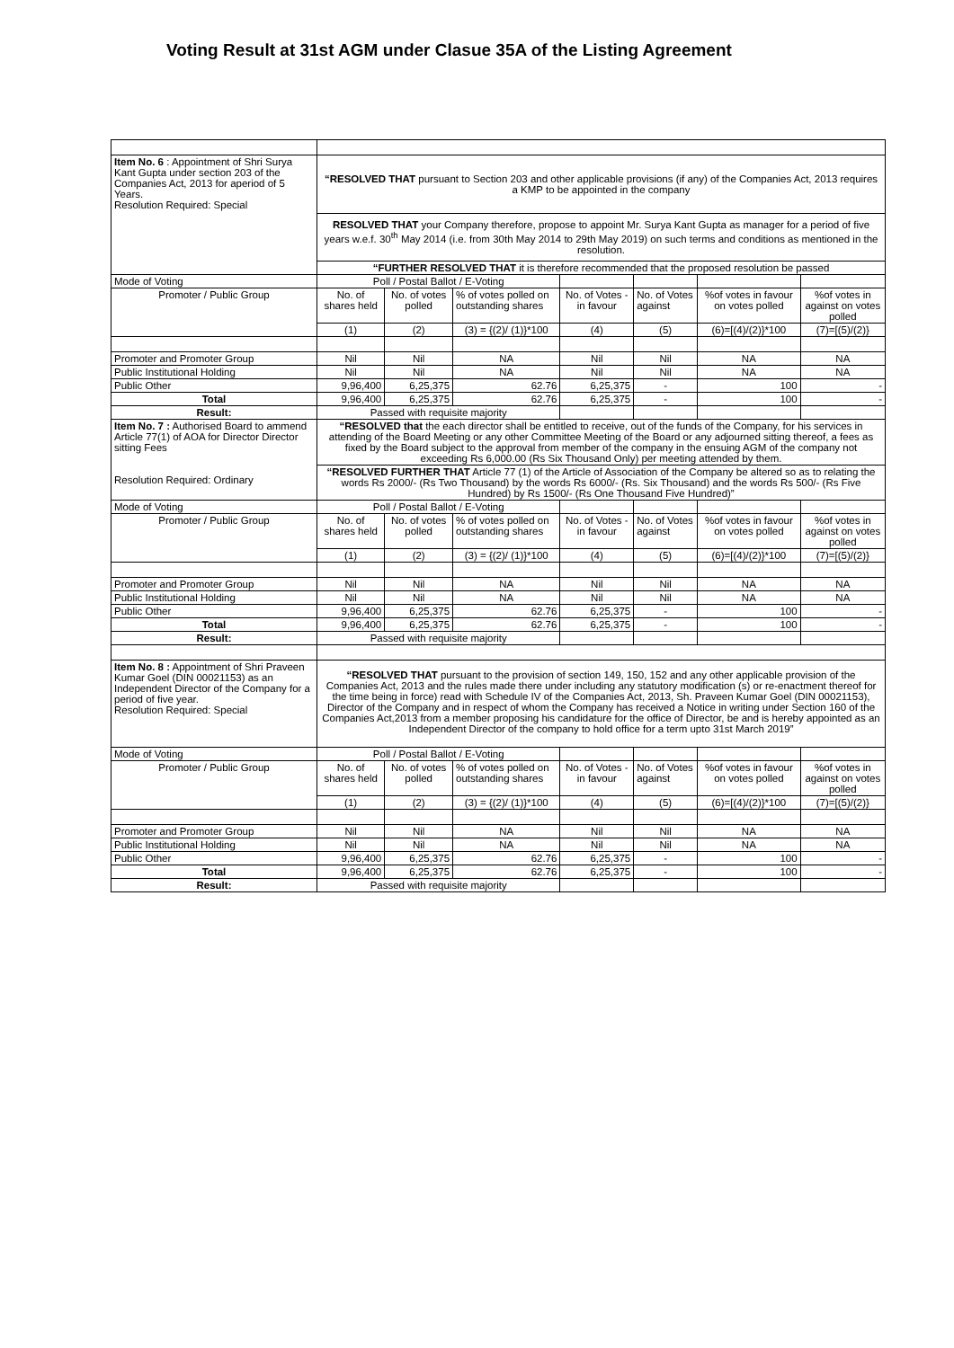Voting Result at 31st AGM under Clasue 35A of the Listing Agreement
| Item No. 6 : Appointment of Shri Surya Kant Gupta under section 203 of the Companies Act, 2013 for aperiod of 5 Years. Resolution Required: Special | “RESOLVED THAT pursuant to Section 203 and other applicable provisions (if any) of the Companies Act, 2013 requires a KMP to be appointed in the company | | | | | | |
| | RESOLVED THAT your Company therefore, propose to appoint Mr. Surya Kant Gupta as manager for a period of five years w.e.f. 30<sup>th</sup> May 2014 (i.e. from 30th May 2014 to 29th May 2019) on such terms and conditions as mentioned in the resolution. | | | | | | |
| | “FURTHER RESOLVED THAT it is therefore recommended that the proposed resolution be passed | | | | | | |
| Mode of Voting | Poll / Postal Ballot / E-Voting | | | | | | |
| Promoter / Public Group | No. of shares held | No. of votes polled | % of votes polled on outstanding shares | No. of Votes - in favour | No. of Votes against | %of votes in favour on votes polled | %of votes in against on votes polled |
| | (1) | (2) | (3) = {(2)/ (1)}*100 | (4) | (5) | (6)=[(4)/(2)}*100 | (7)=[(5)/(2)} |
| Promoter and Promoter Group | Nil | Nil | NA | Nil | Nil | NA | NA |
| Public Institutional Holding | Nil | Nil | NA | Nil | Nil | NA | NA |
| Public Other | 9,96,400 | 6,25,375 | 62.76 | 6,25,375 | - | 100 | - |
| Total | 9,96,400 | 6,25,375 | 62.76 | 6,25,375 | - | 100 | - |
| Result: | Passed with requisite majority | | | | | | |
| Item No. 7 : Authorised Board to ammend Article 77(1) of AOA for Director Director sitting Fees Resolution Required: Ordinary | “RESOLVED that the each director shall be entitled to receive, out of the funds of the Company, for his services in attending of the Board Meeting or any other Committee Meeting of the Board or any adjourned sitting thereof, a fees as fixed by the Board subject to the approval from member of the company in the ensuing AGM of the company not exceeding Rs 6,000.00 (Rs Six Thousand Only) per meeting attended by them. | | | | | | |
| | “RESOLVED FURTHER THAT Article 77 (1) of the Article of Association of the Company be altered so as to relating the words Rs 2000/- (Rs Two Thousand) by the words Rs 6000/- (Rs. Six Thousand) and the words Rs 500/- (Rs Five Hundred) by Rs 1500/- (Rs One Thousand Five Hundred)” | | | | | | |
| Mode of Voting | Poll / Postal Ballot / E-Voting | | | | | | |
| Promoter / Public Group | No. of shares held | No. of votes polled | % of votes polled on outstanding shares | No. of Votes - in favour | No. of Votes against | %of votes in favour on votes polled | %of votes in against on votes polled |
| | (1) | (2) | (3) = {(2)/ (1)}*100 | (4) | (5) | (6)=[(4)/(2)}*100 | (7)=[(5)/(2)} |
| Promoter and Promoter Group | Nil | Nil | NA | Nil | Nil | NA | NA |
| Public Institutional Holding | Nil | Nil | NA | Nil | Nil | NA | NA |
| Public Other | 9,96,400 | 6,25,375 | 62.76 | 6,25,375 | - | 100 | - |
| Total | 9,96,400 | 6,25,375 | 62.76 | 6,25,375 | - | 100 | - |
| Result: | Passed with requisite majority | | | | | | |
| Item No. 8 : Appointment of Shri Praveen Kumar Goel (DIN 00021153) as an Independent Director of the Company for a period of five year. Resolution Required: Special | “RESOLVED THAT pursuant to the provision of section 149, 150, 152 and any other applicable provision of the Companies Act, 2013 and the rules made there under including any statutory modification (s) or re-enactment thereof for the time being in force) read with Schedule IV of the Companies Act, 2013, Sh. Praveen Kumar Goel (DIN 00021153), Director of the Company and in respect of whom the Company has received a Notice in writing under Section 160 of the Companies Act,2013 from a member proposing his candidature for the office of Director, be and is hereby appointed as an Independent Director of the company to hold office for a term upto 31st March 2019” | | | | | | |
| Mode of Voting | Poll / Postal Ballot / E-Voting | | | | | | |
| Promoter / Public Group | No. of shares held | No. of votes polled | % of votes polled on outstanding shares | No. of Votes - in favour | No. of Votes against | %of votes in favour on votes polled | %of votes in against on votes polled |
| | (1) | (2) | (3) = {(2)/ (1)}*100 | (4) | (5) | (6)=[(4)/(2)}*100 | (7)=[(5)/(2)} |
| Promoter and Promoter Group | Nil | Nil | NA | Nil | Nil | NA | NA |
| Public Institutional Holding | Nil | Nil | NA | Nil | Nil | NA | NA |
| Public Other | 9,96,400 | 6,25,375 | 62.76 | 6,25,375 | - | 100 | - |
| Total | 9,96,400 | 6,25,375 | 62.76 | 6,25,375 | - | 100 | - |
| Result: | Passed with requisite majority | | | | | | |